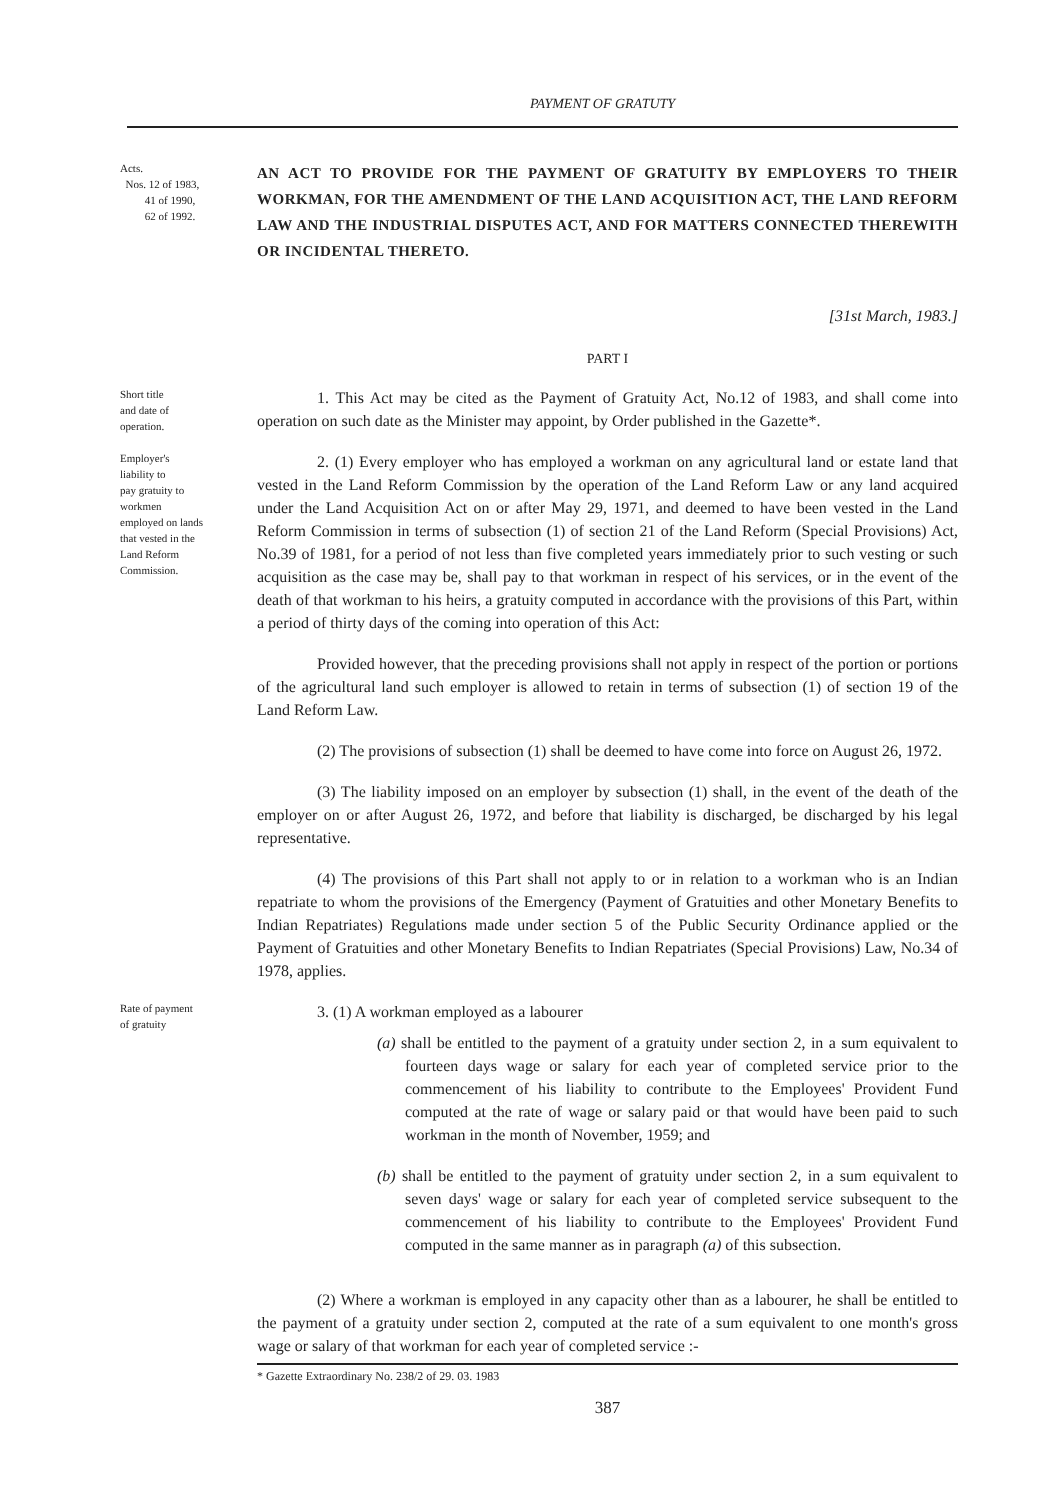PAYMENT OF GRATUTY
Acts.
Nos. 12 of 1983,
41 of 1990,
62 of 1992.
AN ACT TO PROVIDE FOR THE PAYMENT OF GRATUITY BY EMPLOYERS TO THEIR WORKMAN, FOR THE AMENDMENT OF THE LAND ACQUISITION ACT, THE LAND REFORM LAW AND THE INDUSTRIAL DISPUTES ACT, AND FOR MATTERS CONNECTED THEREWITH OR INCIDENTAL THERETO.
[31st March, 1983.]
PART I
Short title
and date of
operation.
1. This Act may be cited as the Payment of Gratuity Act, No.12 of 1983, and shall come into operation on such date as the Minister may appoint, by Order published in the Gazette*.
Employer's
liability to
pay gratuity to
workmen
employed on lands
that vested in the
Land Reform
Commission.
2. (1) Every employer who has employed a workman on any agricultural land or estate land that vested in the Land Reform Commission by the operation of the Land Reform Law or any land acquired under the Land Acquisition Act on or after May 29, 1971, and deemed to have been vested in the Land Reform Commission in terms of subsection (1) of section 21 of the Land Reform (Special Provisions) Act, No.39 of 1981, for a period of not less than five completed years immediately prior to such vesting or such acquisition as the case may be, shall pay to that workman in respect of his services, or in the event of the death of that workman to his heirs, a gratuity computed in accordance with the provisions of this Part, within a period of thirty days of the coming into operation of this Act:
Provided however, that the preceding provisions shall not apply in respect of the portion or portions of the agricultural land such employer is allowed to retain in terms of subsection (1) of section 19 of the Land Reform Law.
(2) The provisions of subsection (1) shall be deemed to have come into force on August 26, 1972.
(3) The liability imposed on an employer by subsection (1) shall, in the event of the death of the employer on or after August 26, 1972, and before that liability is discharged, be discharged by his legal representative.
(4) The provisions of this Part shall not apply to or in relation to a workman who is an Indian repatriate to whom the provisions of the Emergency (Payment of Gratuities and other Monetary Benefits to Indian Repatriates) Regulations made under section 5 of the Public Security Ordinance applied or the Payment of Gratuities and other Monetary Benefits to Indian Repatriates (Special Provisions) Law, No.34 of 1978, applies.
Rate of payment
of gratuity
3. (1) A workman employed as a labourer
(a) shall be entitled to the payment of a gratuity under section 2, in a sum equivalent to fourteen days wage or salary for each year of completed service prior to the commencement of his liability to contribute to the Employees' Provident Fund computed at the rate of wage or salary paid or that would have been paid to such workman in the month of November, 1959; and
(b) shall be entitled to the payment of gratuity under section 2, in a sum equivalent to seven days' wage or salary for each year of completed service subsequent to the commencement of his liability to contribute to the Employees' Provident Fund computed in the same manner as in paragraph (a) of this subsection.
(2) Where a workman is employed in any capacity other than as a labourer, he shall be entitled to the payment of a gratuity under section 2, computed at the rate of a sum equivalent to one month's gross wage or salary of that workman for each year of completed service :-
* Gazette Extraordinary No. 238/2 of 29. 03. 1983
387